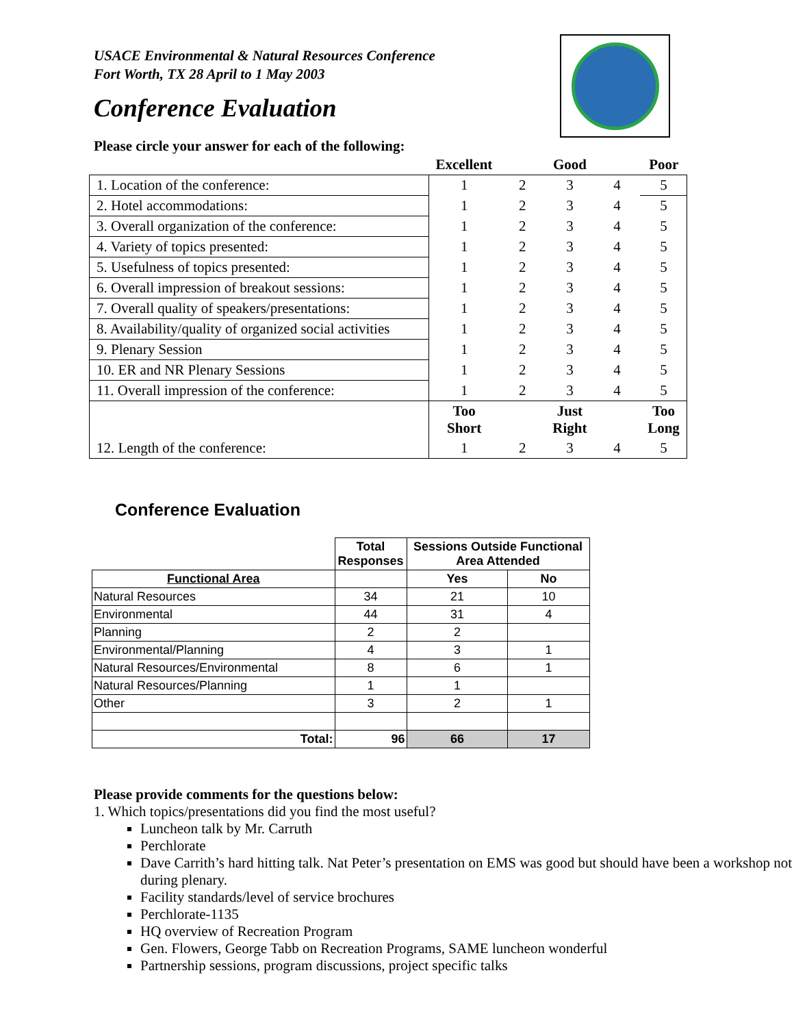USACE Environmental & Natural Resources Conference
Fort Worth, TX 28 April to 1 May 2003
Conference Evaluation
Please circle your answer for each of the following:
| | Excellent | | Good | | Poor |
| 1. Location of the conference: | 1 | 2 | 3 | 4 | 5 |
| 2. Hotel accommodations: | 1 | 2 | 3 | 4 | 5 |
| 3. Overall organization of the conference: | 1 | 2 | 3 | 4 | 5 |
| 4. Variety of topics presented: | 1 | 2 | 3 | 4 | 5 |
| 5. Usefulness of topics presented: | 1 | 2 | 3 | 4 | 5 |
| 6. Overall impression of breakout sessions: | 1 | 2 | 3 | 4 | 5 |
| 7. Overall quality of speakers/presentations: | 1 | 2 | 3 | 4 | 5 |
| 8. Availability/quality of organized social activities | 1 | 2 | 3 | 4 | 5 |
| 9. Plenary Session | 1 | 2 | 3 | 4 | 5 |
| 10. ER and NR Plenary Sessions | 1 | 2 | 3 | 4 | 5 |
| 11. Overall impression of the conference: | 1 | 2 | 3 | 4 | 5 |
| 12. Length of the conference: | Too Short | | Just Right | | Too Long |
| | 1 | 2 | 3 | 4 | 5 |
Conference Evaluation
| | Total Responses | Sessions Outside Functional Area Attended | |
| Functional Area | | Yes | No |
| Natural Resources | 34 | 21 | 10 |
| Environmental | 44 | 31 | 4 |
| Planning | 2 | 2 | |
| Environmental/Planning | 4 | 3 | 1 |
| Natural Resources/Environmental | 8 | 6 | 1 |
| Natural Resources/Planning | 1 | 1 | |
| Other | 3 | 2 | 1 |
| Total: | 96 | 66 | 17 |
Please provide comments for the questions below:
1. Which topics/presentations did you find the most useful?
Luncheon talk by Mr. Carruth
Perchlorate
Dave Carrith’s hard hitting talk. Nat Peter’s presentation on EMS was good but should have been a workshop not during plenary.
Facility standards/level of service brochures
Perchlorate-1135
HQ overview of Recreation Program
Gen. Flowers, George Tabb on Recreation Programs, SAME luncheon wonderful
Partnership sessions, program discussions, project specific talks